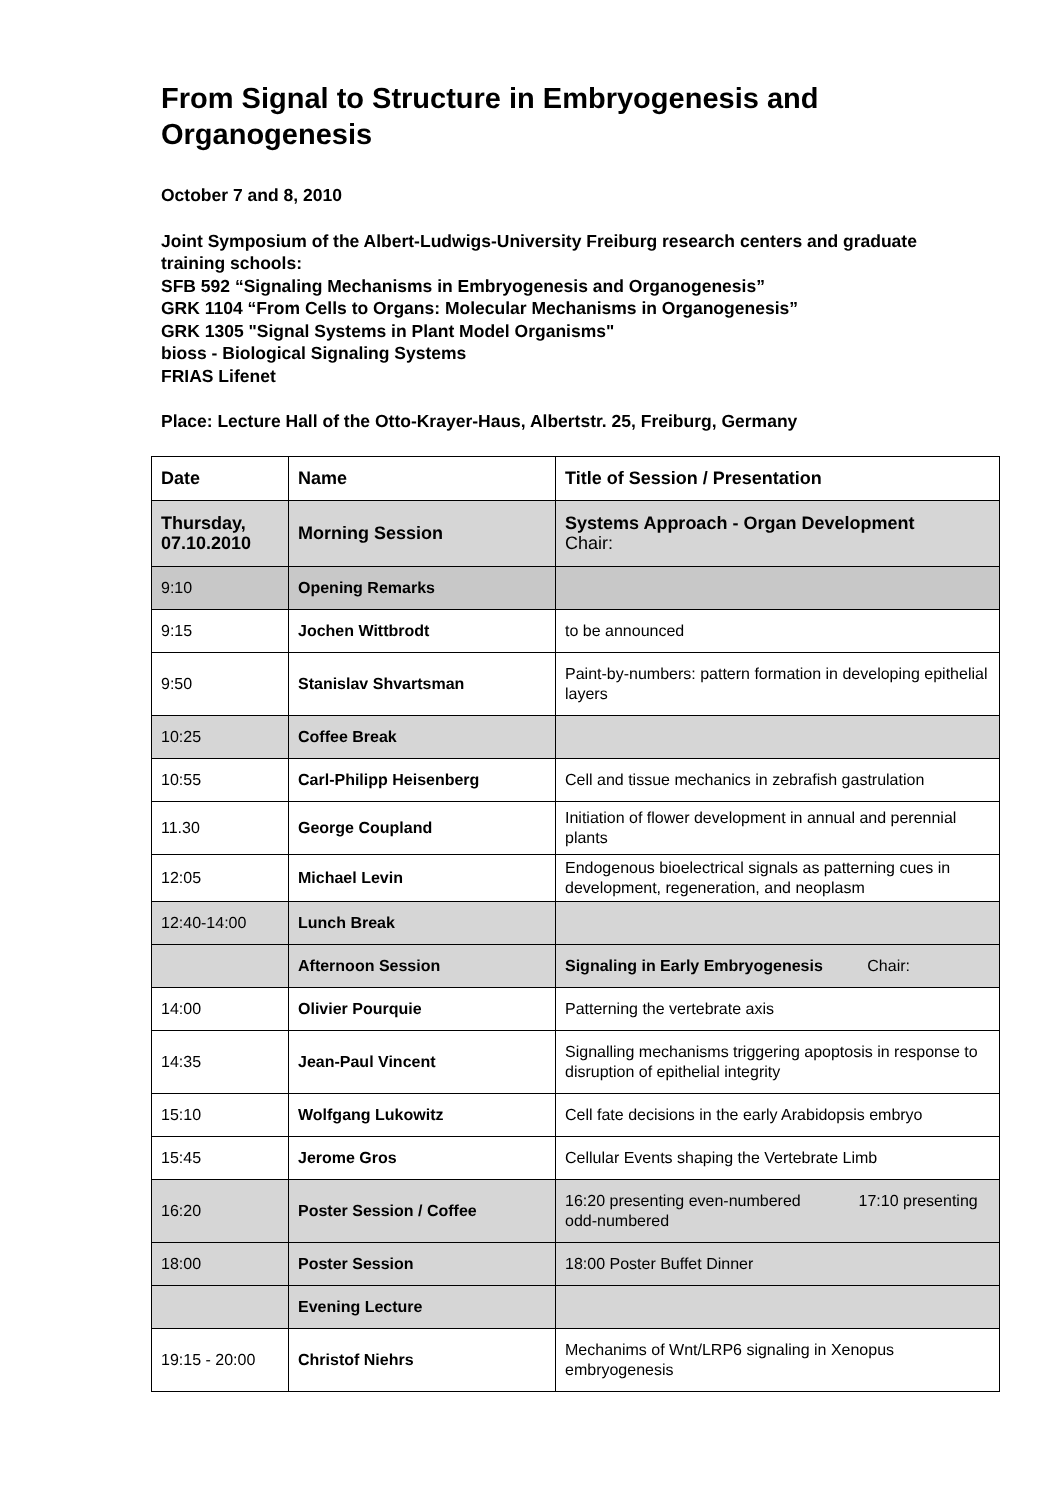From Signal to Structure in Embryogenesis and Organogenesis
October 7 and 8, 2010
Joint Symposium of the Albert-Ludwigs-University Freiburg research centers and graduate training schools:
SFB 592 “Signaling Mechanisms in Embryogenesis and Organogenesis”
GRK 1104 “From Cells to Organs: Molecular Mechanisms in Organogenesis”
GRK 1305 "Signal Systems in Plant Model Organisms"
bioss - Biological Signaling Systems
FRIAS Lifenet
Place: Lecture Hall of the Otto-Krayer-Haus, Albertstr. 25, Freiburg, Germany
| Date | Name | Title of Session / Presentation |
| --- | --- | --- |
| Thursday, 07.10.2010 | Morning Session | Systems Approach - Organ Development Chair: |
| 9:10 | Opening Remarks | |
| 9:15 | Jochen Wittbrodt | to be announced |
| 9:50 | Stanislav Shvartsman | Paint-by-numbers: pattern formation in developing epithelial layers |
| 10:25 | Coffee Break | |
| 10:55 | Carl-Philipp Heisenberg | Cell and tissue mechanics in zebrafish gastrulation |
| 11.30 | George Coupland | Initiation of flower development in annual and perennial plants |
| 12:05 | Michael Levin | Endogenous bioelectrical signals as patterning cues in development, regeneration, and neoplasm |
| 12:40-14:00 | Lunch Break | |
| | Afternoon Session | Signaling in Early Embryogenesis Chair: |
| 14:00 | Olivier Pourquie | Patterning the vertebrate axis |
| 14:35 | Jean-Paul Vincent | Signalling mechanisms triggering apoptosis in response to disruption of epithelial integrity |
| 15:10 | Wolfgang Lukowitz | Cell fate decisions in the early Arabidopsis embryo |
| 15:45 | Jerome Gros | Cellular Events shaping the Vertebrate Limb |
| 16:20 | Poster Session / Coffee | 16:20 presenting even-numbered 17:10 presenting odd-numbered |
| 18:00 | Poster Session | 18:00 Poster Buffet Dinner |
| | Evening Lecture | |
| 19:15 - 20:00 | Christof Niehrs | Mechanims of Wnt/LRP6 signaling in Xenopus embryogenesis |